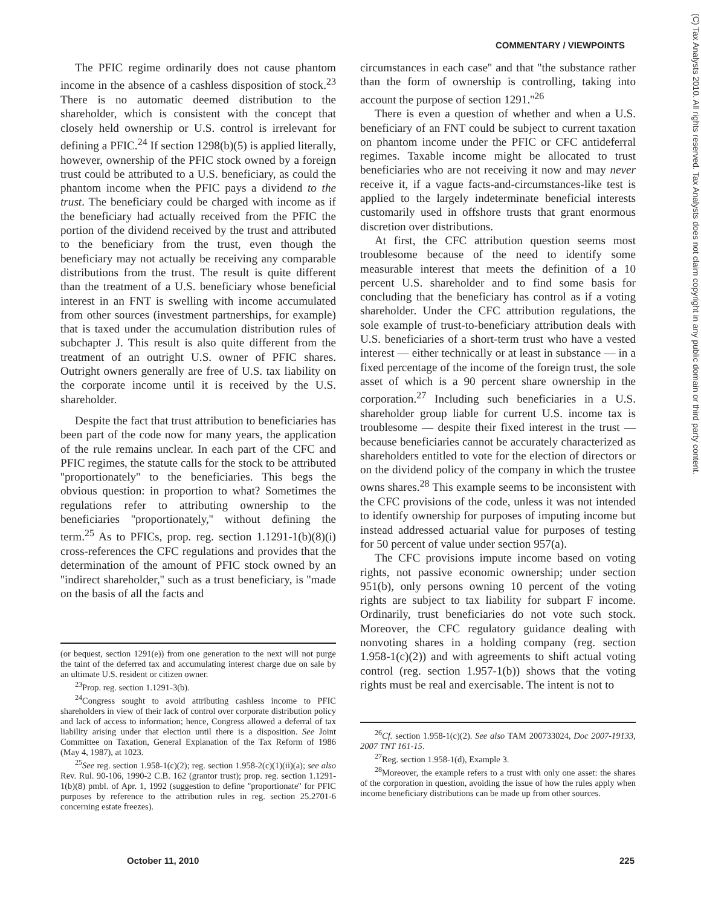COMMENTARY / VIEWPOINTS
The PFIC regime ordinarily does not cause phantom income in the absence of a cashless disposition of stock.<sup>23</sup> There is no automatic deemed distribution to the shareholder, which is consistent with the concept that closely held ownership or U.S. control is irrelevant for defining a PFIC.<sup>24</sup> If section 1298(b)(5) is applied literally, however, ownership of the PFIC stock owned by a foreign trust could be attributed to a U.S. beneficiary, as could the phantom income when the PFIC pays a dividend to the trust. The beneficiary could be charged with income as if the beneficiary had actually received from the PFIC the portion of the dividend received by the trust and attributed to the beneficiary from the trust, even though the beneficiary may not actually be receiving any comparable distributions from the trust. The result is quite different than the treatment of a U.S. beneficiary whose beneficial interest in an FNT is swelling with income accumulated from other sources (investment partnerships, for example) that is taxed under the accumulation distribution rules of subchapter J. This result is also quite different from the treatment of an outright U.S. owner of PFIC shares. Outright owners generally are free of U.S. tax liability on the corporate income until it is received by the U.S. shareholder.
Despite the fact that trust attribution to beneficiaries has been part of the code now for many years, the application of the rule remains unclear. In each part of the CFC and PFIC regimes, the statute calls for the stock to be attributed ''proportionately'' to the beneficiaries. This begs the obvious question: in proportion to what? Sometimes the regulations refer to attributing ownership to the beneficiaries ''proportionately,'' without defining the term.<sup>25</sup> As to PFICs, prop. reg. section 1.1291-1(b)(8)(i) cross-references the CFC regulations and provides that the determination of the amount of PFIC stock owned by an ''indirect shareholder,'' such as a trust beneficiary, is ''made on the basis of all the facts and
(or bequest, section 1291(e)) from one generation to the next will not purge the taint of the deferred tax and accumulating interest charge due on sale by an ultimate U.S. resident or citizen owner.
<sup>23</sup> Prop. reg. section 1.1291-3(b).
<sup>24</sup> Congress sought to avoid attributing cashless income to PFIC shareholders in view of their lack of control over corporate distribution policy and lack of access to information; hence, Congress allowed a deferral of tax liability arising under that election until there is a disposition. See Joint Committee on Taxation, General Explanation of the Tax Reform of 1986 (May 4, 1987), at 1023.
<sup>25</sup> See reg. section 1.958-1(c)(2); reg. section 1.958-2(c)(1)(ii)(a); see also Rev. Rul. 90-106, 1990-2 C.B. 162 (grantor trust); prop. reg. section 1.1291-1(b)(8) pmbl. of Apr. 1, 1992 (suggestion to define ''proportionate'' for PFIC purposes by reference to the attribution rules in reg. section 25.2701-6 concerning estate freezes).
circumstances in each case'' and that ''the substance rather than the form of ownership is controlling, taking into account the purpose of section 1291.''<sup>26</sup>
There is even a question of whether and when a U.S. beneficiary of an FNT could be subject to current taxation on phantom income under the PFIC or CFC antideferral regimes. Taxable income might be allocated to trust beneficiaries who are not receiving it now and may never receive it, if a vague facts-and-circumstances-like test is applied to the largely indeterminate beneficial interests customarily used in offshore trusts that grant enormous discretion over distributions.
At first, the CFC attribution question seems most troublesome because of the need to identify some measurable interest that meets the definition of a 10 percent U.S. shareholder and to find some basis for concluding that the beneficiary has control as if a voting shareholder. Under the CFC attribution regulations, the sole example of trust-to-beneficiary attribution deals with U.S. beneficiaries of a short-term trust who have a vested interest — either technically or at least in substance — in a fixed percentage of the income of the foreign trust, the sole asset of which is a 90 percent share ownership in the corporation.<sup>27</sup> Including such beneficiaries in a U.S. shareholder group liable for current U.S. income tax is troublesome — despite their fixed interest in the trust — because beneficiaries cannot be accurately characterized as shareholders entitled to vote for the election of directors or on the dividend policy of the company in which the trustee owns shares.<sup>28</sup> This example seems to be inconsistent with the CFC provisions of the code, unless it was not intended to identify ownership for purposes of imputing income but instead addressed actuarial value for purposes of testing for 50 percent of value under section 957(a).
The CFC provisions impute income based on voting rights, not passive economic ownership; under section 951(b), only persons owning 10 percent of the voting rights are subject to tax liability for subpart F income. Ordinarily, trust beneficiaries do not vote such stock. Moreover, the CFC regulatory guidance dealing with nonvoting shares in a holding company (reg. section 1.958-1(c)(2)) and with agreements to shift actual voting control (reg. section 1.957-1(b)) shows that the voting rights must be real and exercisable. The intent is not to
<sup>26</sup> Cf. section 1.958-1(c)(2). See also TAM 200733024, Doc 2007-19133, 2007 TNT 161-15.
<sup>27</sup> Reg. section 1.958-1(d), Example 3.
<sup>28</sup> Moreover, the example refers to a trust with only one asset: the shares of the corporation in question, avoiding the issue of how the rules apply when income beneficiary distributions can be made up from other sources.
October 11, 2010 225
(C) Tax Analysts 2010. All rights reserved. Tax Analysts does not claim copyright in any public domain or third party content.